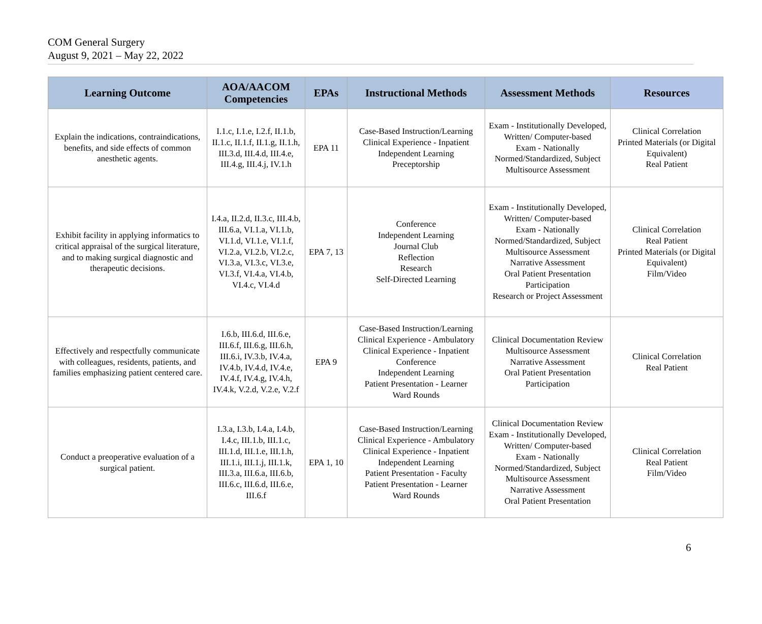COM General Surgery
August 9, 2021 – May 22, 2022
| Learning Outcome | AOA/AACOM Competencies | EPAs | Instructional Methods | Assessment Methods | Resources |
| --- | --- | --- | --- | --- | --- |
| Explain the indications, contraindications, benefits, and side effects of common anesthetic agents. | I.1.c, I.1.e, I.2.f, II.1.b, II.1.c, II.1.f, II.1.g, II.1.h, III.3.d, III.4.d, III.4.e, III.4.g, III.4.j, IV.1.h | EPA 11 | Case-Based Instruction/Learning Clinical Experience - Inpatient Independent Learning Preceptorship | Exam - Institutionally Developed, Written/ Computer-based Exam - Nationally Normed/Standardized, Subject Multisource Assessment | Clinical Correlation Printed Materials (or Digital Equivalent) Real Patient |
| Exhibit facility in applying informatics to critical appraisal of the surgical literature, and to making surgical diagnostic and therapeutic decisions. | I.4.a, II.2.d, II.3.c, III.4.b, III.6.a, VI.1.a, VI.1.b, VI.1.d, VI.1.e, VI.1.f, VI.2.a, VI.2.b, VI.2.c, VI.3.a, VI.3.c, VI.3.e, VI.3.f, VI.4.a, VI.4.b, VI.4.c, VI.4.d | EPA 7, 13 | Conference Independent Learning Journal Club Reflection Research Self-Directed Learning | Exam - Institutionally Developed, Written/ Computer-based Exam - Nationally Normed/Standardized, Subject Multisource Assessment Narrative Assessment Oral Patient Presentation Participation Research or Project Assessment | Clinical Correlation Real Patient Printed Materials (or Digital Equivalent) Film/Video |
| Effectively and respectfully communicate with colleagues, residents, patients, and families emphasizing patient centered care. | I.6.b, III.6.d, III.6.e, III.6.f, III.6.g, III.6.h, III.6.i, IV.3.b, IV.4.a, IV.4.b, IV.4.d, IV.4.e, IV.4.f, IV.4.g, IV.4.h, IV.4.k, V.2.d, V.2.e, V.2.f | EPA 9 | Case-Based Instruction/Learning Clinical Experience - Ambulatory Clinical Experience - Inpatient Conference Independent Learning Patient Presentation - Learner Ward Rounds | Clinical Documentation Review Multisource Assessment Narrative Assessment Oral Patient Presentation Participation | Clinical Correlation Real Patient |
| Conduct a preoperative evaluation of a surgical patient. | I.3.a, I.3.b, I.4.a, I.4.b, I.4.c, III.1.b, III.1.c, III.1.d, III.1.e, III.1.h, III.1.i, III.1.j, III.1.k, III.3.a, III.6.a, III.6.b, III.6.c, III.6.d, III.6.e, III.6.f | EPA 1, 10 | Case-Based Instruction/Learning Clinical Experience - Ambulatory Clinical Experience - Inpatient Independent Learning Patient Presentation - Faculty Patient Presentation - Learner Ward Rounds | Clinical Documentation Review Exam - Institutionally Developed, Written/ Computer-based Exam - Nationally Normed/Standardized, Subject Multisource Assessment Narrative Assessment Oral Patient Presentation | Clinical Correlation Real Patient Film/Video |
6